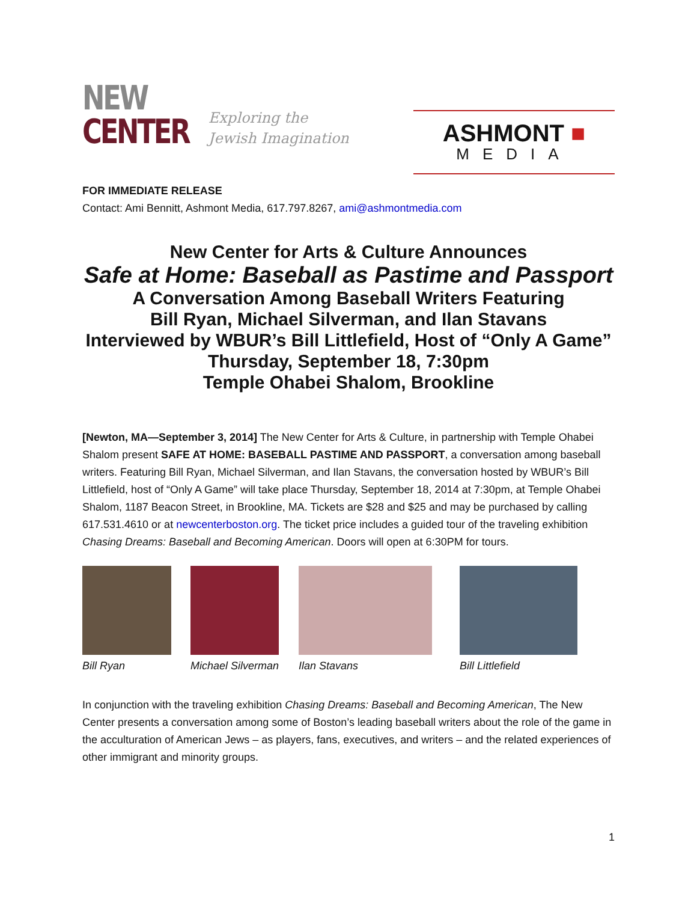NEW
CENTER
Exploring the
Jewish Imagination
ASHMONT ■
MEDIA
FOR IMMEDIATE RELEASE
Contact: Ami Bennitt, Ashmont Media, 617.797.8267, ami@ashmontmedia.com
New Center for Arts & Culture Announces
Safe at Home: Baseball as Pastime and Passport
A Conversation Among Baseball Writers Featuring
Bill Ryan, Michael Silverman, and Ilan Stavans
Interviewed by WBUR’s Bill Littlefield, Host of “Only A Game”
Thursday, September 18, 7:30pm
Temple Ohabei Shalom, Brookline
[Newton, MA—September 3, 2014] The New Center for Arts & Culture, in partnership with Temple Ohabei Shalom present SAFE AT HOME: BASEBALL PASTIME AND PASSPORT, a conversation among baseball writers. Featuring Bill Ryan, Michael Silverman, and Ilan Stavans, the conversation hosted by WBUR’s Bill Littlefield, host of “Only A Game” will take place Thursday, September 18, 2014 at 7:30pm, at Temple Ohabei Shalom, 1187 Beacon Street, in Brookline, MA. Tickets are $28 and $25 and may be purchased by calling 617.531.4610 or at newcenterboston.org. The ticket price includes a guided tour of the traveling exhibition Chasing Dreams: Baseball and Becoming American. Doors will open at 6:30PM for tours.
Bill Ryan Michael Silverman Ilan Stavans Bill Littlefield
In conjunction with the traveling exhibition Chasing Dreams: Baseball and Becoming American, The New Center presents a conversation among some of Boston’s leading baseball writers about the role of the game in the acculturation of American Jews – as players, fans, executives, and writers – and the related experiences of other immigrant and minority groups.
1